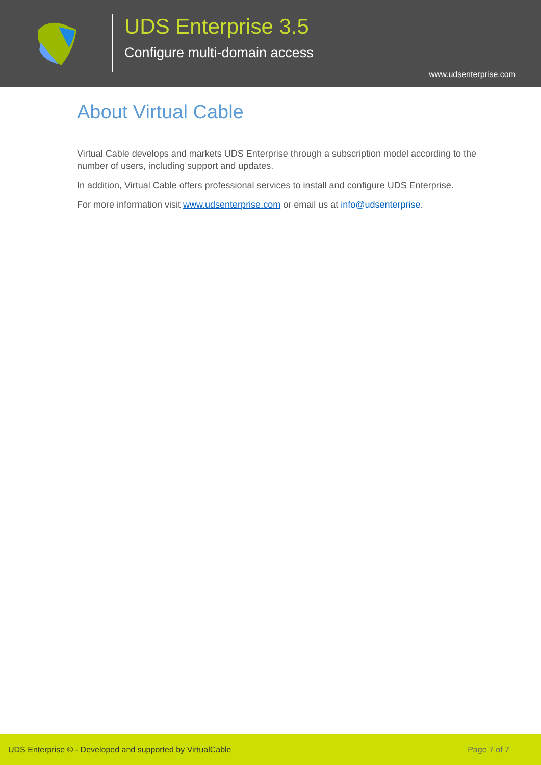UDS Enterprise 3.5
Configure multi-domain access
www.udsenterprise.com
About Virtual Cable
Virtual Cable develops and markets UDS Enterprise through a subscription model according to the number of users, including support and updates.
In addition, Virtual Cable offers professional services to install and configure UDS Enterprise.
For more information visit www.udsenterprise.com or email us at info@udsenterprise.
UDS Enterprise © - Developed and supported by VirtualCable Page 7 of 7